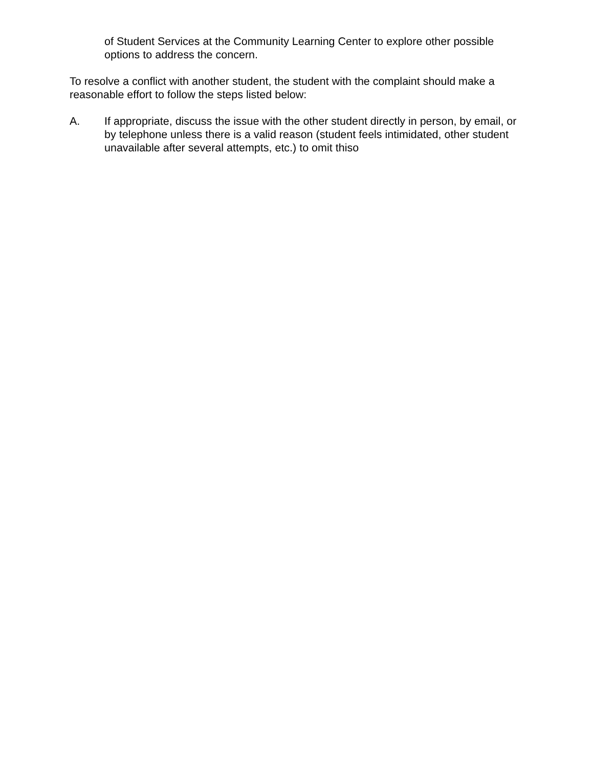of Student Services at the Community Learning Center to explore other possible options to address the concern.
To resolve a conflict with another student, the student with the complaint should make a reasonable effort to follow the steps listed below:
A. If appropriate, discuss the issue with the other student directly in person, by email, or by telephone unless there is a valid reason (student feels intimidated, other student unavailable after several attempts, etc.) to omit thiso